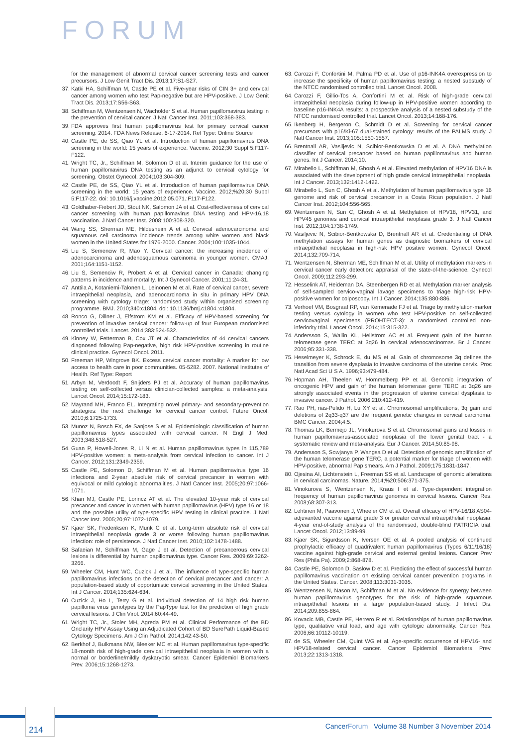FORUM
for the management of abnormal cervical cancer screening tests and cancer precursors. J Low Genit Tract Dis. 2013;17:S1-S27.
37. Katki HA, Schiffman M, Castle PE et al. Five-year risks of CIN 3+ and cervical cancer among women who test Pap-negative but are HPV-positive. J Low Genit Tract Dis. 2013;17:S56-S63.
38. Schiffman M, Wentzensen N, Wacholder S et al. Human papillomavirus testing in the prevention of cervical cancer. J Natl Cancer Inst. 2011;103:368-383.
39. FDA approves first human papillomavirus test for primary cervical cancer screening. 2014. FDA News Release. 6-17-2014. Ref Type: Online Source
40. Castle PE, de SS, Qiao YL et al. Introduction of human papillomavirus DNA screening in the world: 15 years of experience. Vaccine. 2012;30 Suppl 5:F117-F122.
41. Wright TC, Jr., Schiffman M, Solomon D et al. Interim guidance for the use of human papillomavirus DNA testing as an adjunct to cervical cytology for screening. Obstet Gynecol. 2004;103:304-309.
42. Castle PE, de SS, Qiao YL et al. Introduction of human papillomavirus DNA screening in the world: 15 years of experience. Vaccine. 2012;%20;30 Suppl 5:F117-22. doi: 10.1016/j.vaccine.2012.05.071.:F117-F122.
43. Goldhaber-Fiebert JD, Stout NK, Salomon JA et al. Cost-effectiveness of cervical cancer screening with human papillomavirus DNA testing and HPV-16,18 vaccination. J Natl Cancer Inst. 2008;100:308-320.
44. Wang SS, Sherman ME, Hildesheim A et al. Cervical adenocarcinoma and squamous cell carcinoma incidence trends among white women and black women in the United States for 1976-2000. Cancer. 2004;100:1035-1044.
45. Liu S, Semenciw R, Mao Y. Cervical cancer: the increasing incidence of adenocarcinoma and adenosquamous carcinoma in younger women. CMAJ. 2001;164:1151-1152.
46. Liu S, Semenciw R, Probert A et al. Cervical cancer in Canada: changing patterns in incidence and mortality. Int J Gynecol Cancer. 2001;11:24-31.
47. Anttila A, Kotaniemi-Talonen L, Leinonen M et al. Rate of cervical cancer, severe intraepithelial neoplasia, and adenocarcinoma in situ in primary HPV DNA screening with cytology triage: randomised study within organised screening programme. BMJ. 2010;340:c1804. doi: 10.1136/bmj.c1804.:c1804.
48. Ronco G, Dillner J, Elfstrom KM et al. Efficacy of HPV-based screening for prevention of invasive cervical cancer: follow-up of four European randomised controlled trials. Lancet. 2014;383:524-532.
49. Kinney W, Fetterman B, Cox JT et al. Characteristics of 44 cervical cancers diagnosed following Pap-negative, high risk HPV-positive screening in routine clinical practice. Gynecol Oncol. 2011.
50. Freeman HP, Wingrove BK. Excess cervical cancer mortality: A marker for low access to health care in poor communities. 05-5282. 2007. National Institutes of Health. Ref Type: Report
51. Arbyn M, Verdoodt F, Snijders PJ et al. Accuracy of human papillomavirus testing on self-collected versus clinician-collected samples: a meta-analysis. Lancet Oncol. 2014;15:172-183.
52. Mayrand MH, Franco EL. Integrating novel primary- and secondary-prevention strategies: the next challenge for cervical cancer control. Future Oncol. 2010;6:1725-1733.
53. Munoz N, Bosch FX, de Sanjose S et al. Epidemiologic classification of human papillomavirus types associated with cervical cancer. N Engl J Med. 2003;348:518-527.
54. Guan P, Howell-Jones R, Li N et al. Human papillomavirus types in 115,789 HPV-positive women: a meta-analysis from cervical infection to cancer. Int J Cancer. 2012;131:2349-2359.
55. Castle PE, Solomon D, Schiffman M et al. Human papillomavirus type 16 infections and 2-year absolute risk of cervical precancer in women with equivocal or mild cytologic abnormalities. J Natl Cancer Inst. 2005;20;97:1066-1071.
56. Khan MJ, Castle PE, Lorincz AT et al. The elevated 10-year risk of cervical precancer and cancer in women with human papillomavirus (HPV) type 16 or 18 and the possible utility of type-specific HPV testing in clinical practice. J Natl Cancer Inst. 2005;20;97:1072-1079.
57. Kjaer SK, Frederiksen K, Munk C et al. Long-term absolute risk of cervical intraepithelial neoplasia grade 3 or worse following human papillomavirus infection: role of persistence. J Natl Cancer Inst. 2010;102:1478-1488.
58. Safaeian M, Schiffman M, Gage J et al. Detection of precancerous cervical lesions is differential by human papillomavirus type. Cancer Res. 2009;69:3262-3266.
59. Wheeler CM, Hunt WC, Cuzick J et al. The influence of type-specific human papillomavirus infections on the detection of cervical precancer and cancer: A population-based study of opportunistic cervical screening in the United States. Int J Cancer. 2014;135:624-634.
60. Cuzick J, Ho L, Terry G et al. Individual detection of 14 high risk human papilloma virus genotypes by the PapType test for the prediction of high grade cervical lesions. J Clin Virol. 2014;60:44-49.
61. Wright TC, Jr., Stoler MH, Agreda PM et al. Clinical Performance of the BD Onclarity HPV Assay Using an Adjudicated Cohort of BD SurePath Liquid-Based Cytology Specimens. Am J Clin Pathol. 2014;142:43-50.
62. Berkhof J, Bulkmans NW, Bleeker MC et al. Human papillomavirus type-specific 18-month risk of high-grade cervical intraepithelial neoplasia in women with a normal or borderline/mildly dyskaryotic smear. Cancer Epidemiol Biomarkers Prev. 2006;15:1268-1273.
63. Carozzi F, Confortini M, Palma PD et al. Use of p16-INK4A overexpression to increase the specificity of human papillomavirus testing: a nested substudy of the NTCC randomised controlled trial. Lancet Oncol. 2008.
64. Carozzi F, Gillio-Tos A, Confortini M et al. Risk of high-grade cervical intraepithelial neoplasia during follow-up in HPV-positive women according to baseline p16-INK4A results: a prospective analysis of a nested substudy of the NTCC randomised controlled trial. Lancet Oncol. 2013;14:168-176.
65. Ikenberg H, Bergeron C, Schmidt D et al. Screening for cervical cancer precursors with p16/Ki-67 dual-stained cytology: results of the PALMS study. J Natl Cancer Inst. 2013;105:1550-1557.
66. Brentnall AR, Vasiljevic N, Scibior-Bentkowska D et al. A DNA methylation classifier of cervical precancer based on human papillomavirus and human genes. Int J Cancer. 2014;10.
67. Mirabello L, Schiffman M, Ghosh A et al. Elevated methylation of HPV16 DNA is associated with the development of high grade cervical intraepithelial neoplasia. Int J Cancer. 2013;132:1412-1422.
68. Mirabello L, Sun C, Ghosh A et al. Methylation of human papillomavirus type 16 genome and risk of cervical precancer in a Costa Rican population. J Natl Cancer Inst. 2012;104:556-565.
69. Wentzensen N, Sun C, Ghosh A et al. Methylation of HPV18, HPV31, and HPV45 genomes and cervical intraepithelial neoplasia grade 3. J Natl Cancer Inst. 2012;104:1738-1749.
70. Vasiljevic N, Scibior-Bentkowska D, Brentnall AR et al. Credentialing of DNA methylation assays for human genes as diagnostic biomarkers of cervical intraepithelial neoplasia in high-risk HPV positive women. Gynecol Oncol. 2014;132:709-714.
71. Wentzensen N, Sherman ME, Schiffman M et al. Utility of methylation markers in cervical cancer early detection: appraisal of the state-of-the-science. Gynecol Oncol. 2009;112:293-299.
72. Hesselink AT, Heideman DA, Steenbergen RD et al. Methylation marker analysis of self-sampled cervico-vaginal lavage specimens to triage high-risk HPV-positive women for colposcopy. Int J Cancer. 2014;135:880-886.
73. Verhoef VM, Bosgraaf RP, van Kemenade FJ et al. Triage by methylation-marker testing versus cytology in women who test HPV-positive on self-collected cervicovaginal specimens (PROHTECT-3): a randomised controlled non-inferiority trial. Lancet Oncol. 2014;15:315-322.
74. Andersson S, Wallin KL, Hellstrom AC et al. Frequent gain of the human telomerase gene TERC at 3q26 in cervical adenocarcinomas. Br J Cancer. 2006;95:331-338.
75. Heselmeyer K, Schrock E, du MS et al. Gain of chromosome 3q defines the transition from severe dysplasia to invasive carcinoma of the uterine cervix. Proc Natl Acad Sci U S A. 1996;93:479-484.
76. Hopman AH, Theelen W, Hommelberg PP et al. Genomic integration of oncogenic HPV and gain of the human telomerase gene TERC at 3q26 are strongly associated events in the progression of uterine cervical dysplasia to invasive cancer. J Pathol. 2006;210:412-419.
77. Rao PH, rias-Pulido H, Lu XY et al. Chromosomal amplifications, 3q gain and deletions of 2q33-q37 are the frequent genetic changes in cervical carcinoma. BMC Cancer. 2004;4:5.
78. Thomas LK, Bermejo JL, Vinokurova S et al. Chromosomal gains and losses in human papillomavirus-associated neoplasia of the lower genital tract - a systematic review and meta-analysis. Eur J Cancer. 2014;50:85-98.
79. Andersson S, Sowjanya P, Wangsa D et al. Detection of genomic amplification of the human telomerase gene TERC, a potential marker for triage of women with HPV-positive, abnormal Pap smears. Am J Pathol. 2009;175:1831-1847.
80. Ojesina AI, Lichtenstein L, Freeman SS et al. Landscape of genomic alterations in cervical carcinomas. Nature. 2014;%20;506:371-375.
81. Vinokurova S, Wentzensen N, Kraus I et al. Type-dependent integration frequency of human papillomavirus genomes in cervical lesions. Cancer Res. 2008;68:307-313.
82. Lehtinen M, Paavonen J, Wheeler CM et al. Overall efficacy of HPV-16/18 AS04-adjuvanted vaccine against grade 3 or greater cervical intraepithelial neoplasia: 4-year end-of-study analysis of the randomised, double-blind PATRICIA trial. Lancet Oncol. 2012;13:89-99.
83. Kjaer SK, Sigurdsson K, Iversen OE et al. A pooled analysis of continued prophylactic efficacy of quadrivalent human papillomavirus (Types 6/11/16/18) vaccine against high-grade cervical and external genital lesions. Cancer Prev Res (Phila Pa). 2009;2:868-878.
84. Castle PE, Solomon D, Saslow D et al. Predicting the effect of successful human papillomavirus vaccination on existing cervical cancer prevention programs in the United States. Cancer. 2008;113:3031-3035.
85. Wentzensen N, Nason M, Schiffman M et al. No evidence for synergy between human papillomavirus genotypes for the risk of high-grade squamous intraepithelial lesions in a large population-based study. J Infect Dis. 2014;209:855-864.
86. Kovacic MB, Castle PE, Herrero R et al. Relationships of human papillomavirus type, qualitative viral load, and age with cytologic abnormality. Cancer Res. 2006;66:10112-10119.
87. de SS, Wheeler CM, Quint WG et al. Age-specific occurrence of HPV16- and HPV18-related cervical cancer. Cancer Epidemiol Biomarkers Prev. 2013;22:1313-1318.
214
CancerForum Volume 38 Number 3 November 2014